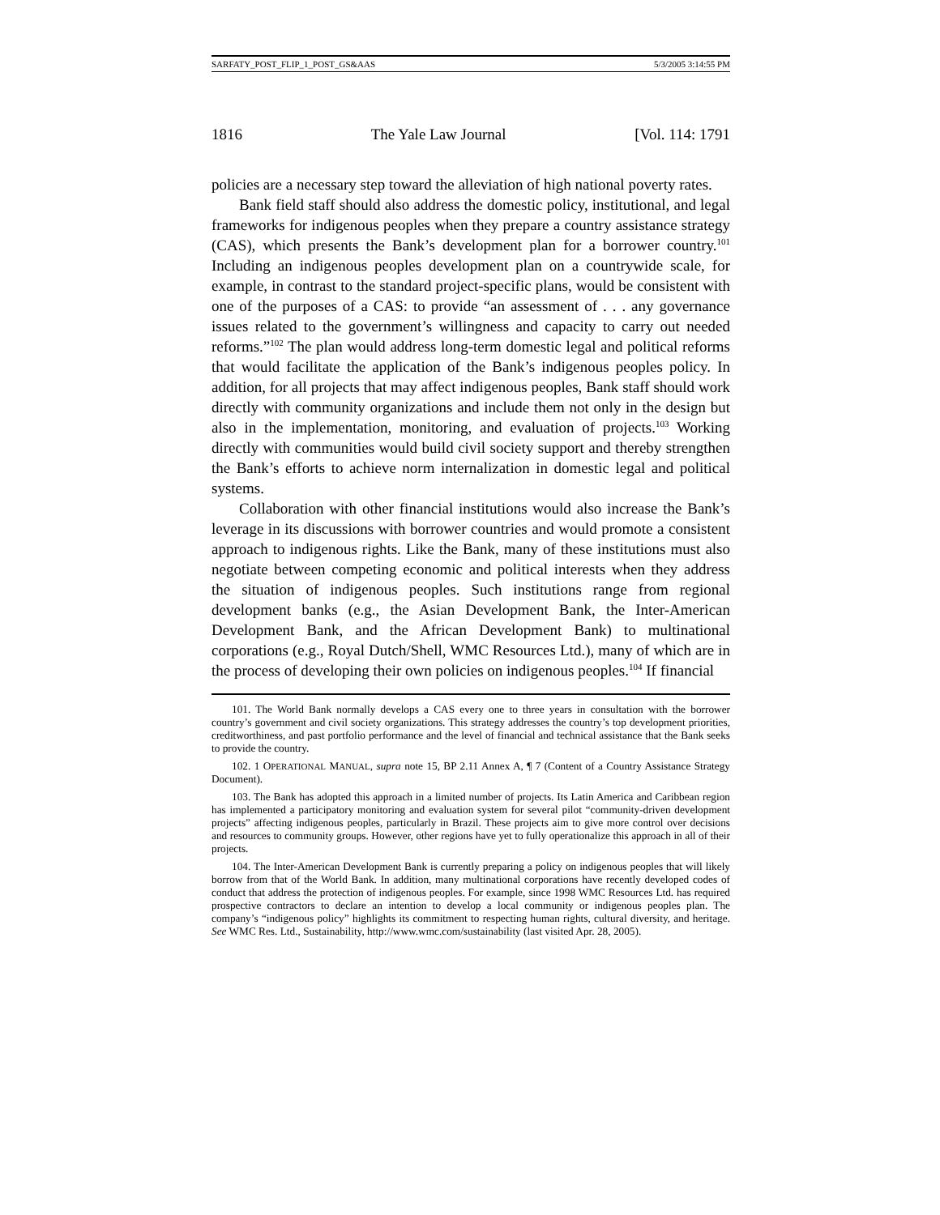SARFATY_POST_FLIP_1_POST_GS&AAS 5/3/2005 3:14:55 PM
1816 The Yale Law Journal [Vol. 114: 1791
policies are a necessary step toward the alleviation of high national poverty rates.
Bank field staff should also address the domestic policy, institutional, and legal frameworks for indigenous peoples when they prepare a country assistance strategy (CAS), which presents the Bank’s development plan for a borrower country.<sup>101</sup> Including an indigenous peoples development plan on a countrywide scale, for example, in contrast to the standard project-specific plans, would be consistent with one of the purposes of a CAS: to provide “an assessment of . . . any governance issues related to the government’s willingness and capacity to carry out needed reforms.”<sup>102</sup> The plan would address long-term domestic legal and political reforms that would facilitate the application of the Bank’s indigenous peoples policy. In addition, for all projects that may affect indigenous peoples, Bank staff should work directly with community organizations and include them not only in the design but also in the implementation, monitoring, and evaluation of projects.<sup>103</sup> Working directly with communities would build civil society support and thereby strengthen the Bank’s efforts to achieve norm internalization in domestic legal and political systems.
Collaboration with other financial institutions would also increase the Bank’s leverage in its discussions with borrower countries and would promote a consistent approach to indigenous rights. Like the Bank, many of these institutions must also negotiate between competing economic and political interests when they address the situation of indigenous peoples. Such institutions range from regional development banks (e.g., the Asian Development Bank, the Inter-American Development Bank, and the African Development Bank) to multinational corporations (e.g., Royal Dutch/Shell, WMC Resources Ltd.), many of which are in the process of developing their own policies on indigenous peoples.<sup>104</sup> If financial
101. The World Bank normally develops a CAS every one to three years in consultation with the borrower country’s government and civil society organizations. This strategy addresses the country’s top development priorities, creditworthiness, and past portfolio performance and the level of financial and technical assistance that the Bank seeks to provide the country.
102. 1 OPERATIONAL MANUAL, supra note 15, BP 2.11 Annex A, ¶ 7 (Content of a Country Assistance Strategy Document).
103. The Bank has adopted this approach in a limited number of projects. Its Latin America and Caribbean region has implemented a participatory monitoring and evaluation system for several pilot “community-driven development projects” affecting indigenous peoples, particularly in Brazil. These projects aim to give more control over decisions and resources to community groups. However, other regions have yet to fully operationalize this approach in all of their projects.
104. The Inter-American Development Bank is currently preparing a policy on indigenous peoples that will likely borrow from that of the World Bank. In addition, many multinational corporations have recently developed codes of conduct that address the protection of indigenous peoples. For example, since 1998 WMC Resources Ltd. has required prospective contractors to declare an intention to develop a local community or indigenous peoples plan. The company’s “indigenous policy” highlights its commitment to respecting human rights, cultural diversity, and heritage. See WMC Res. Ltd., Sustainability, http://www.wmc.com/sustainability (last visited Apr. 28, 2005).